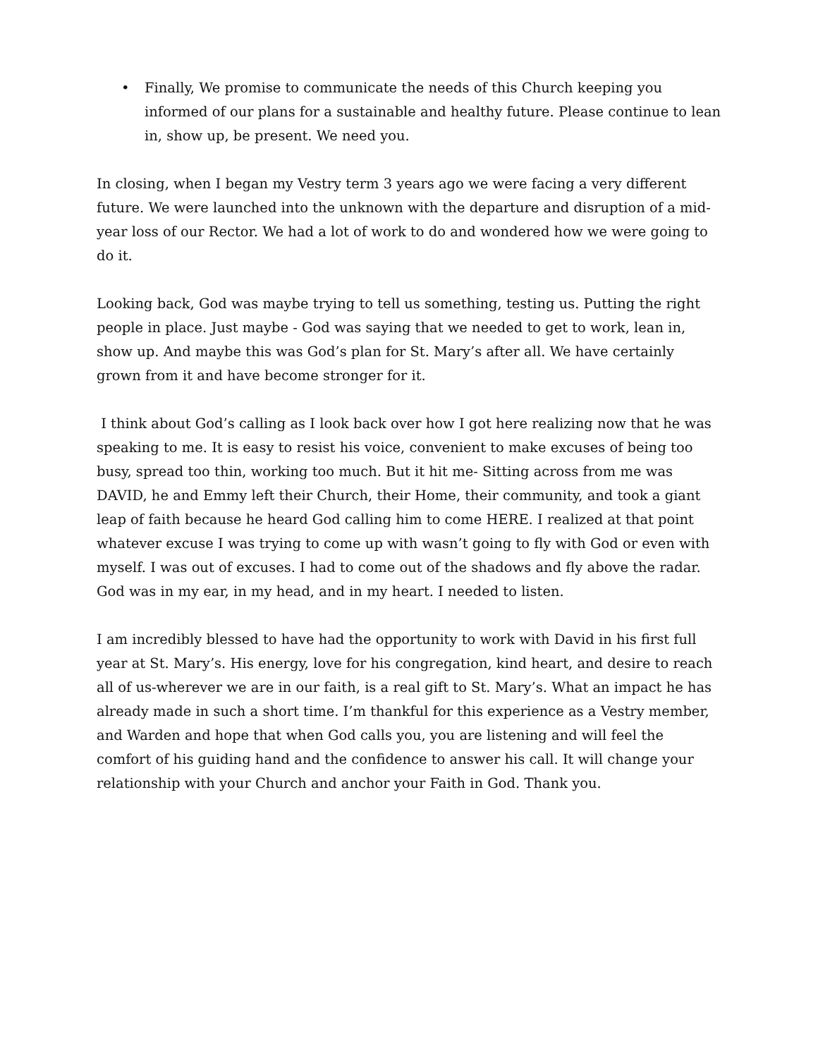• Finally, We promise to communicate the needs of this Church keeping you informed of our plans for a sustainable and healthy future. Please continue to lean in, show up, be present. We need you.
In closing, when I began my Vestry term 3 years ago we were facing a very different future. We were launched into the unknown with the departure and disruption of a mid-year loss of our Rector. We had a lot of work to do and wondered how we were going to do it.
Looking back, God was maybe trying to tell us something, testing us. Putting the right people in place. Just maybe - God was saying that we needed to get to work, lean in, show up. And maybe this was God’s plan for St. Mary’s after all. We have certainly grown from it and have become stronger for it.
I think about God’s calling as I look back over how I got here realizing now that he was speaking to me. It is easy to resist his voice, convenient to make excuses of being too busy, spread too thin, working too much. But it hit me- Sitting across from me was DAVID, he and Emmy left their Church, their Home, their community, and took a giant leap of faith because he heard God calling him to come HERE. I realized at that point whatever excuse I was trying to come up with wasn’t going to fly with God or even with myself. I was out of excuses. I had to come out of the shadows and fly above the radar. God was in my ear, in my head, and in my heart. I needed to listen.
I am incredibly blessed to have had the opportunity to work with David in his first full year at St. Mary’s. His energy, love for his congregation, kind heart, and desire to reach all of us-wherever we are in our faith, is a real gift to St. Mary’s. What an impact he has already made in such a short time. I’m thankful for this experience as a Vestry member, and Warden and hope that when God calls you, you are listening and will feel the comfort of his guiding hand and the confidence to answer his call. It will change your relationship with your Church and anchor your Faith in God. Thank you.